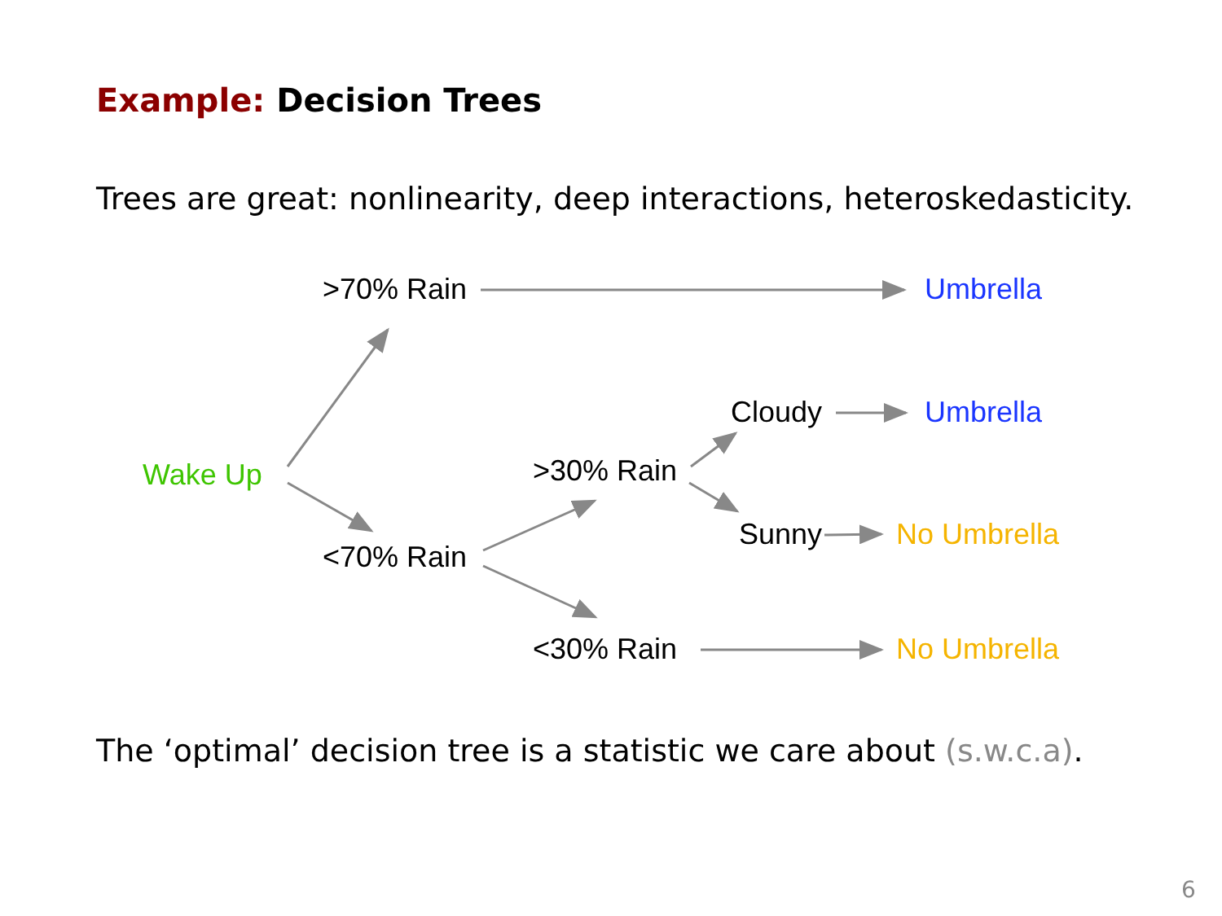Example: Decision Trees
Trees are great: nonlinearity, deep interactions, heteroskedasticity.
>70% Rain Umbrella
Cloudy Umbrella
Wake Up >30% Rain
Sunny No Umbrella
<70% Rain
<30% Rain No Umbrella
The ‘optimal’ decision tree is a statistic we care about (s.w.c.a).
6